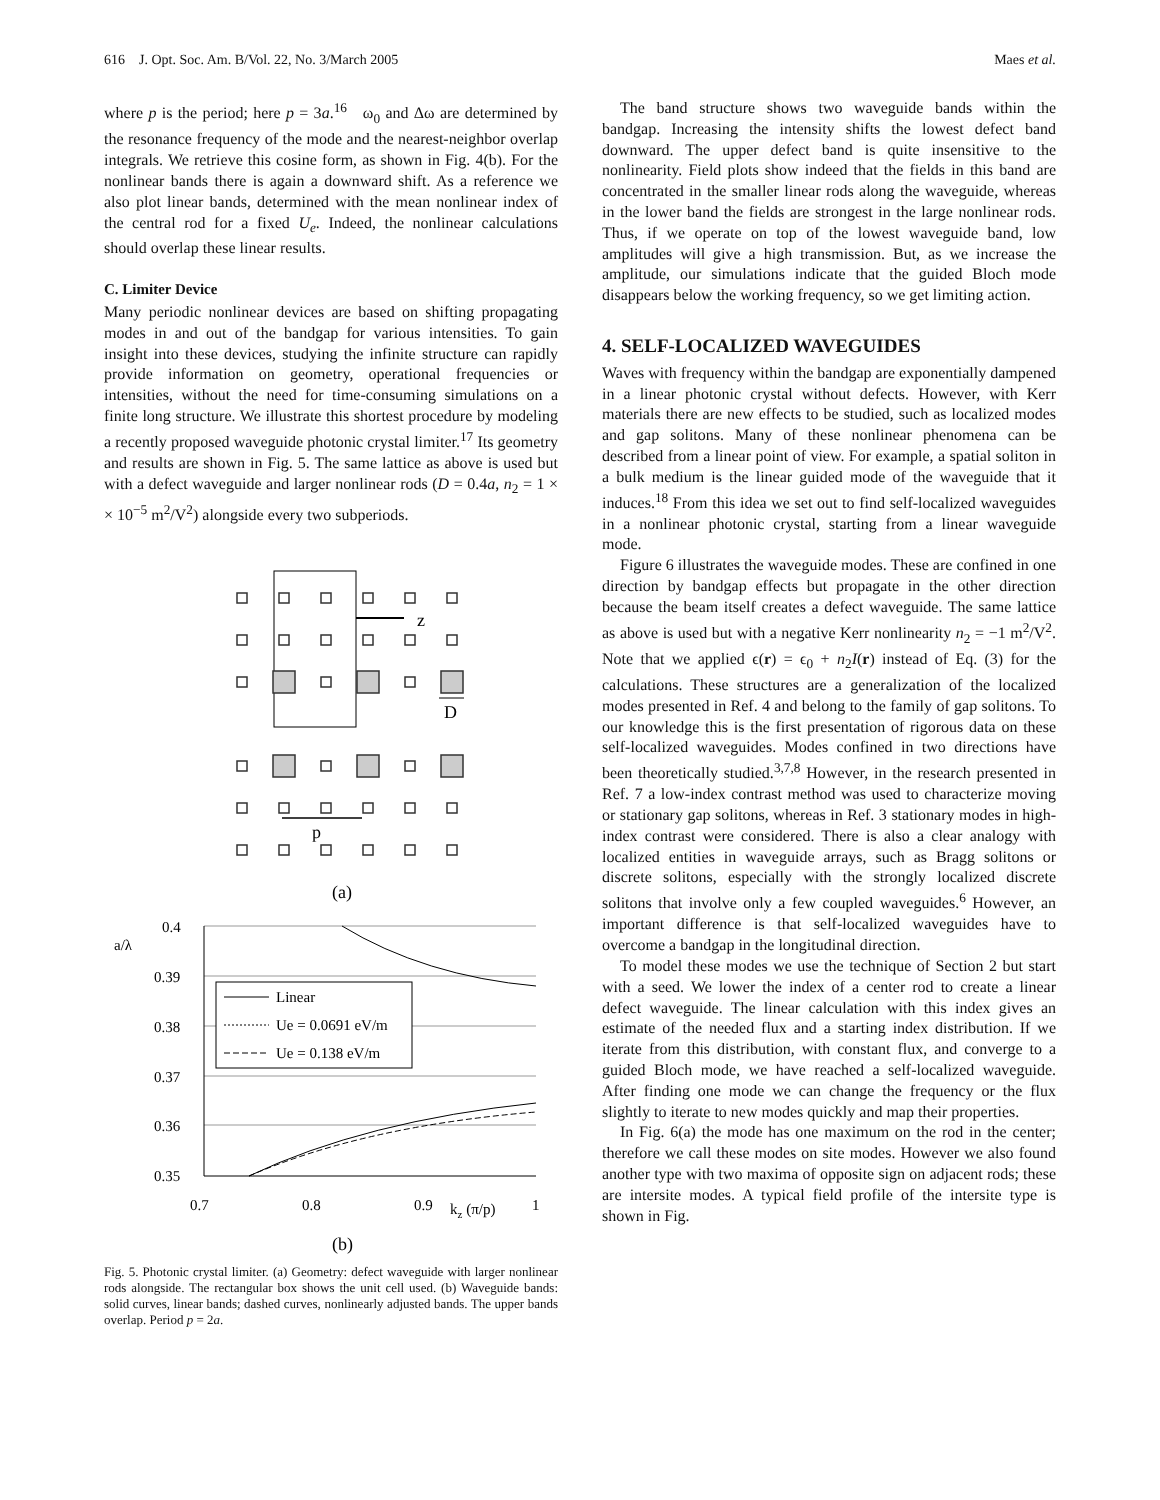616 J. Opt. Soc. Am. B/Vol. 22, No. 3/March 2005 Maes et al.
where p is the period; here p = 3a.<sup>16</sup> ω<sub>0</sub> and Δω are determined by the resonance frequency of the mode and the nearest-neighbor overlap integrals. We retrieve this cosine form, as shown in Fig. 4(b). For the nonlinear bands there is again a downward shift. As a reference we also plot linear bands, determined with the mean nonlinear index of the central rod for a fixed U<sub>e</sub>. Indeed, the nonlinear calculations should overlap these linear results.
C. Limiter Device
Many periodic nonlinear devices are based on shifting propagating modes in and out of the bandgap for various intensities. To gain insight into these devices, studying the infinite structure can rapidly provide information on geometry, operational frequencies or intensities, without the need for time-consuming simulations on a finite long structure. We illustrate this shortest procedure by modeling a recently proposed waveguide photonic crystal limiter.<sup>17</sup> Its geometry and results are shown in Fig. 5. The same lattice as above is used but with a defect waveguide and larger nonlinear rods (D = 0.4a, n<sub>2</sub> = 1 × × 10<sup>−5</sup> m<sup>2</sup>/V<sup>2</sup>) alongside every two subperiods.
z
D
p
(a)
0.4
a/λ
0.39
0.38
0.37
0.36
0.35
0.7
0.8
0.9
kz (π/p)
1
Linear
Ue = 0.0691 eV/m
Ue = 0.138 eV/m
(b)
Fig. 5. Photonic crystal limiter. (a) Geometry: defect waveguide with larger nonlinear rods alongside. The rectangular box shows the unit cell used. (b) Waveguide bands: solid curves, linear bands; dashed curves, nonlinearly adjusted bands. The upper bands overlap. Period p = 2a.
The band structure shows two waveguide bands within the bandgap. Increasing the intensity shifts the lowest defect band downward. The upper defect band is quite insensitive to the nonlinearity. Field plots show indeed that the fields in this band are concentrated in the smaller linear rods along the waveguide, whereas in the lower band the fields are strongest in the large nonlinear rods. Thus, if we operate on top of the lowest waveguide band, low amplitudes will give a high transmission. But, as we increase the amplitude, our simulations indicate that the guided Bloch mode disappears below the working frequency, so we get limiting action.
4. SELF-LOCALIZED WAVEGUIDES
Waves with frequency within the bandgap are exponentially dampened in a linear photonic crystal without defects. However, with Kerr materials there are new effects to be studied, such as localized modes and gap solitons. Many of these nonlinear phenomena can be described from a linear point of view. For example, a spatial soliton in a bulk medium is the linear guided mode of the waveguide that it induces.<sup>18</sup> From this idea we set out to find self-localized waveguides in a nonlinear photonic crystal, starting from a linear waveguide mode.
Figure 6 illustrates the waveguide modes. These are confined in one direction by bandgap effects but propagate in the other direction because the beam itself creates a defect waveguide. The same lattice as above is used but with a negative Kerr nonlinearity n<sub>2</sub> = −1 m<sup>2</sup>/V<sup>2</sup>. Note that we applied ϵ(r) = ϵ<sub>0</sub> + n<sub>2</sub>I(r) instead of Eq. (3) for the calculations. These structures are a generalization of the localized modes presented in Ref. 4 and belong to the family of gap solitons. To our knowledge this is the first presentation of rigorous data on these self-localized waveguides. Modes confined in two directions have been theoretically studied.<sup>3,7,8</sup> However, in the research presented in Ref. 7 a low-index contrast method was used to characterize moving or stationary gap solitons, whereas in Ref. 3 stationary modes in high-index contrast were considered. There is also a clear analogy with localized entities in waveguide arrays, such as Bragg solitons or discrete solitons, especially with the strongly localized discrete solitons that involve only a few coupled waveguides.<sup>6</sup> However, an important difference is that self-localized waveguides have to overcome a bandgap in the longitudinal direction.
To model these modes we use the technique of Section 2 but start with a seed. We lower the index of a center rod to create a linear defect waveguide. The linear calculation with this index gives an estimate of the needed flux and a starting index distribution. If we iterate from this distribution, with constant flux, and converge to a guided Bloch mode, we have reached a self-localized waveguide. After finding one mode we can change the frequency or the flux slightly to iterate to new modes quickly and map their properties.
In Fig. 6(a) the mode has one maximum on the rod in the center; therefore we call these modes on site modes. However we also found another type with two maxima of opposite sign on adjacent rods; these are intersite modes. A typical field profile of the intersite type is shown in Fig.